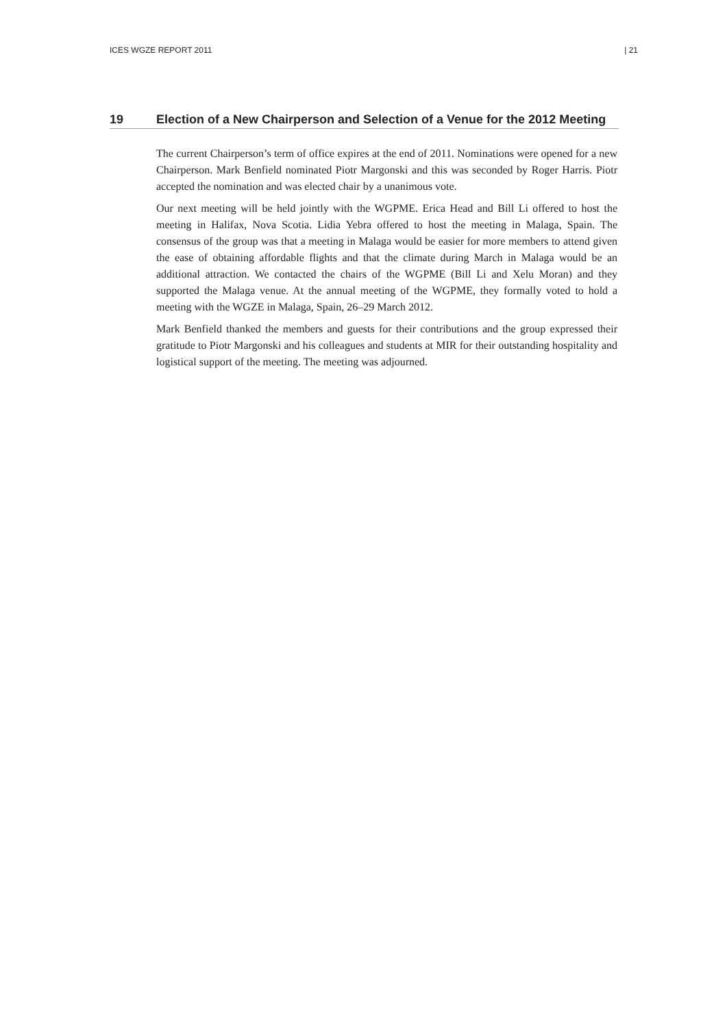ICES WGZE REPORT 2011 | 21
19 Election of a New Chairperson and Selection of a Venue for the 2012 Meeting
The current Chairperson’s term of office expires at the end of 2011. Nominations were opened for a new Chairperson. Mark Benfield nominated Piotr Margonski and this was seconded by Roger Harris. Piotr accepted the nomination and was elected chair by a unanimous vote.
Our next meeting will be held jointly with the WGPME. Erica Head and Bill Li offered to host the meeting in Halifax, Nova Scotia. Lidia Yebra offered to host the meeting in Malaga, Spain. The consensus of the group was that a meeting in Malaga would be easier for more members to attend given the ease of obtaining affordable flights and that the climate during March in Malaga would be an additional attraction. We contacted the chairs of the WGPME (Bill Li and Xelu Moran) and they supported the Malaga venue. At the annual meeting of the WGPME, they formally voted to hold a meeting with the WGZE in Malaga, Spain, 26–29 March 2012.
Mark Benfield thanked the members and guests for their contributions and the group expressed their gratitude to Piotr Margonski and his colleagues and students at MIR for their outstanding hospitality and logistical support of the meeting. The meeting was adjourned.